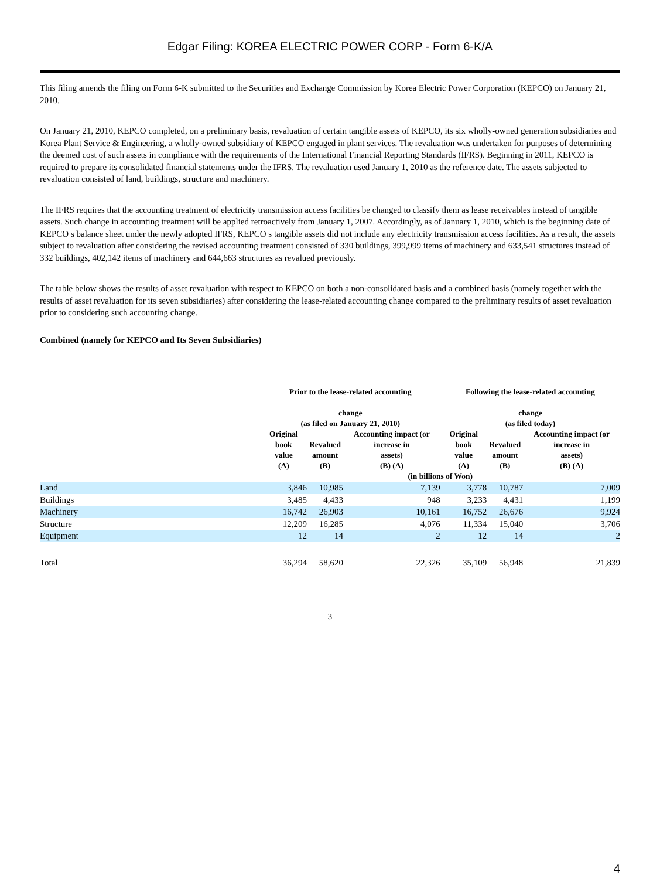Edgar Filing: KOREA ELECTRIC POWER CORP - Form 6-K/A
This filing amends the filing on Form 6-K submitted to the Securities and Exchange Commission by Korea Electric Power Corporation (KEPCO) on January 21, 2010.
On January 21, 2010, KEPCO completed, on a preliminary basis, revaluation of certain tangible assets of KEPCO, its six wholly-owned generation subsidiaries and Korea Plant Service & Engineering, a wholly-owned subsidiary of KEPCO engaged in plant services. The revaluation was undertaken for purposes of determining the deemed cost of such assets in compliance with the requirements of the International Financial Reporting Standards (IFRS). Beginning in 2011, KEPCO is required to prepare its consolidated financial statements under the IFRS. The revaluation used January 1, 2010 as the reference date. The assets subjected to revaluation consisted of land, buildings, structure and machinery.
The IFRS requires that the accounting treatment of electricity transmission access facilities be changed to classify them as lease receivables instead of tangible assets. Such change in accounting treatment will be applied retroactively from January 1, 2007. Accordingly, as of January 1, 2010, which is the beginning date of KEPCO s balance sheet under the newly adopted IFRS, KEPCO s tangible assets did not include any electricity transmission access facilities. As a result, the assets subject to revaluation after considering the revised accounting treatment consisted of 330 buildings, 399,999 items of machinery and 633,541 structures instead of 332 buildings, 402,142 items of machinery and 644,663 structures as revalued previously.
The table below shows the results of asset revaluation with respect to KEPCO on both a non-consolidated basis and a combined basis (namely together with the results of asset revaluation for its seven subsidiaries) after considering the lease-related accounting change compared to the preliminary results of asset revaluation prior to considering such accounting change.
Combined (namely for KEPCO and Its Seven Subsidiaries)
| | Prior to the lease-related accounting change (as filed on January 21, 2010) | | | Following the lease-related accounting change (as filed today) | | |
| --- | --- | --- | --- | --- | --- | --- |
| | Original book value (A) | Revalued amount (B) | Accounting impact (or increase in assets) (B) (A) | Original book value (A) | Revalued amount (B) | Accounting impact (or increase in assets) (B) (A) |
| | (in billions of Won) | | | | | |
| Land | 3,846 | 10,985 | 7,139 | 3,778 | 10,787 | 7,009 |
| Buildings | 3,485 | 4,433 | 948 | 3,233 | 4,431 | 1,199 |
| Machinery | 16,742 | 26,903 | 10,161 | 16,752 | 26,676 | 9,924 |
| Structure | 12,209 | 16,285 | 4,076 | 11,334 | 15,040 | 3,706 |
| Equipment | 12 | 14 | 2 | 12 | 14 | 2 |
| Total | 36,294 | 58,620 | 22,326 | 35,109 | 56,948 | 21,839 |
3
4